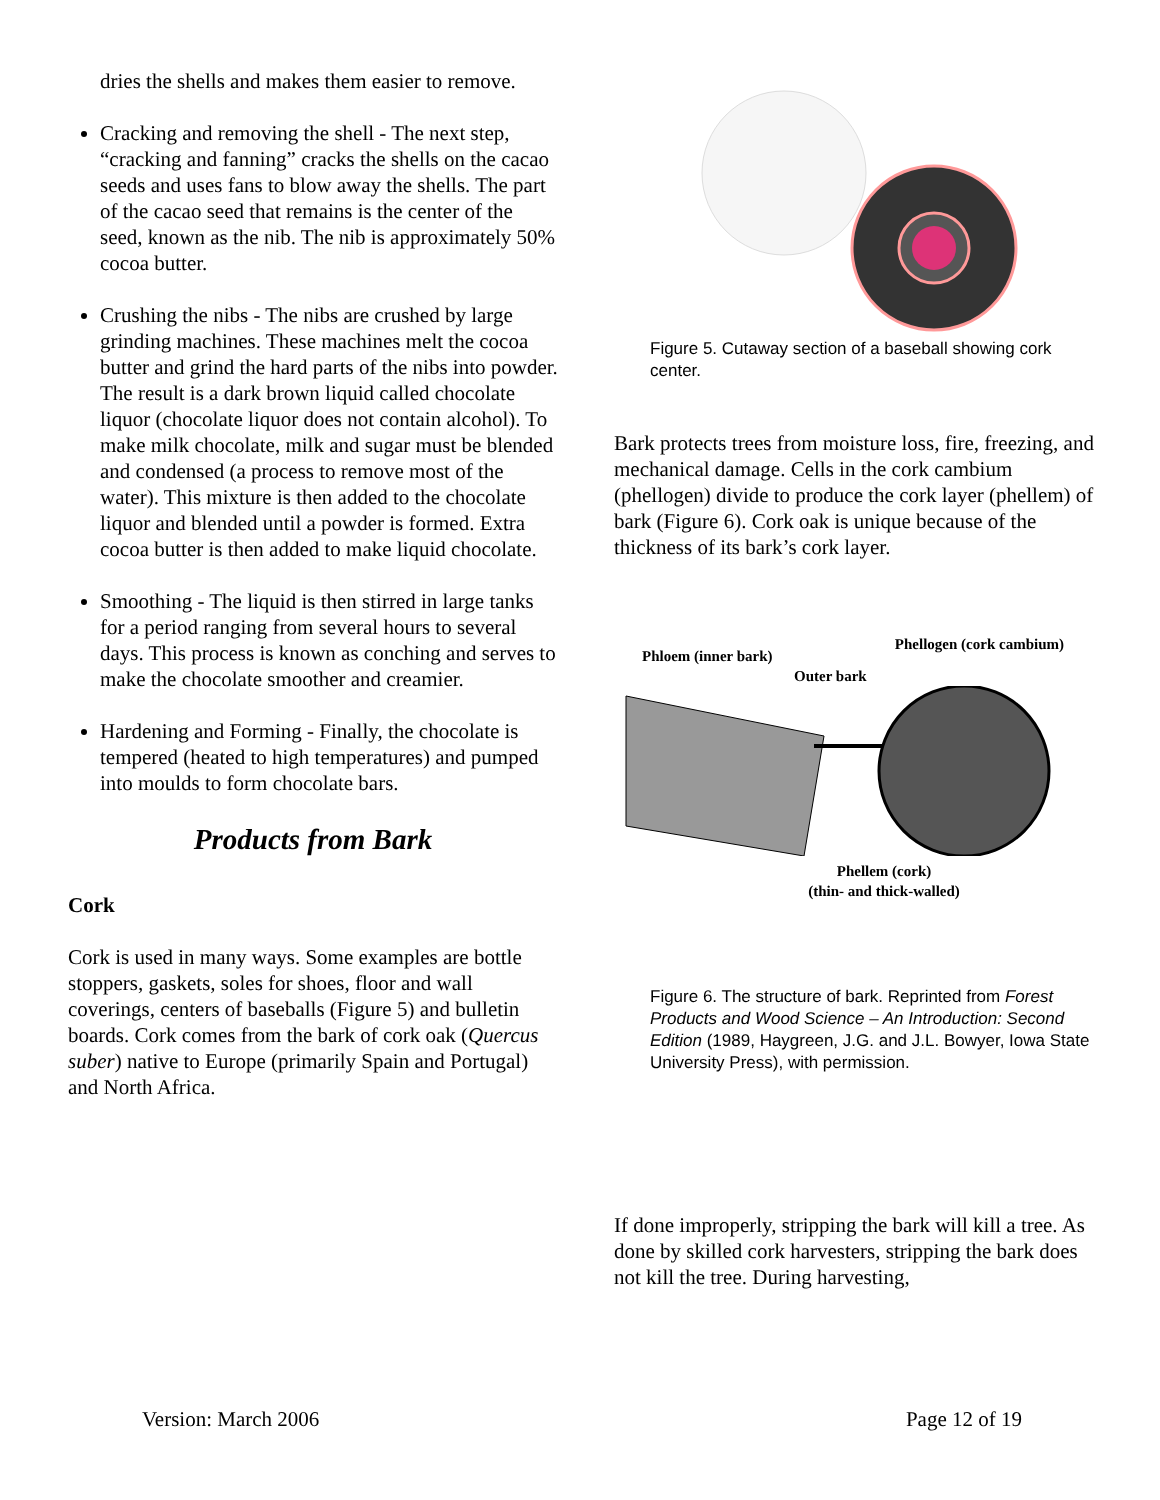dries the shells and makes them easier to remove.
Cracking and removing the shell - The next step, “cracking and fanning” cracks the shells on the cacao seeds and uses fans to blow away the shells. The part of the cacao seed that remains is the center of the seed, known as the nib. The nib is approximately 50% cocoa butter.
Crushing the nibs - The nibs are crushed by large grinding machines. These machines melt the cocoa butter and grind the hard parts of the nibs into powder. The result is a dark brown liquid called chocolate liquor (chocolate liquor does not contain alcohol). To make milk chocolate, milk and sugar must be blended and condensed (a process to remove most of the water). This mixture is then added to the chocolate liquor and blended until a powder is formed. Extra cocoa butter is then added to make liquid chocolate.
Smoothing - The liquid is then stirred in large tanks for a period ranging from several hours to several days. This process is known as conching and serves to make the chocolate smoother and creamier.
Hardening and Forming - Finally, the chocolate is tempered (heated to high temperatures) and pumped into moulds to form chocolate bars.
Products from Bark
Cork
Cork is used in many ways. Some examples are bottle stoppers, gaskets, soles for shoes, floor and wall coverings, centers of baseballs (Figure 5) and bulletin boards. Cork comes from the bark of cork oak (Quercus suber) native to Europe (primarily Spain and Portugal) and North Africa.
Figure 5. Cutaway section of a baseball showing cork center.
Bark protects trees from moisture loss, fire, freezing, and mechanical damage. Cells in the cork cambium (phellogen) divide to produce the cork layer (phellem) of bark (Figure 6). Cork oak is unique because of the thickness of its bark’s cork layer.
Phloem (inner bark) Phellogen (cork cambium)
Outer bark
Phellem (cork)
(thin- and thick-walled)
Figure 6. The structure of bark. Reprinted from Forest Products and Wood Science – An Introduction: Second Edition (1989, Haygreen, J.G. and J.L. Bowyer, Iowa State University Press), with permission.
If done improperly, stripping the bark will kill a tree. As done by skilled cork harvesters, stripping the bark does not kill the tree. During harvesting,
Version: March 2006 Page 12 of 19